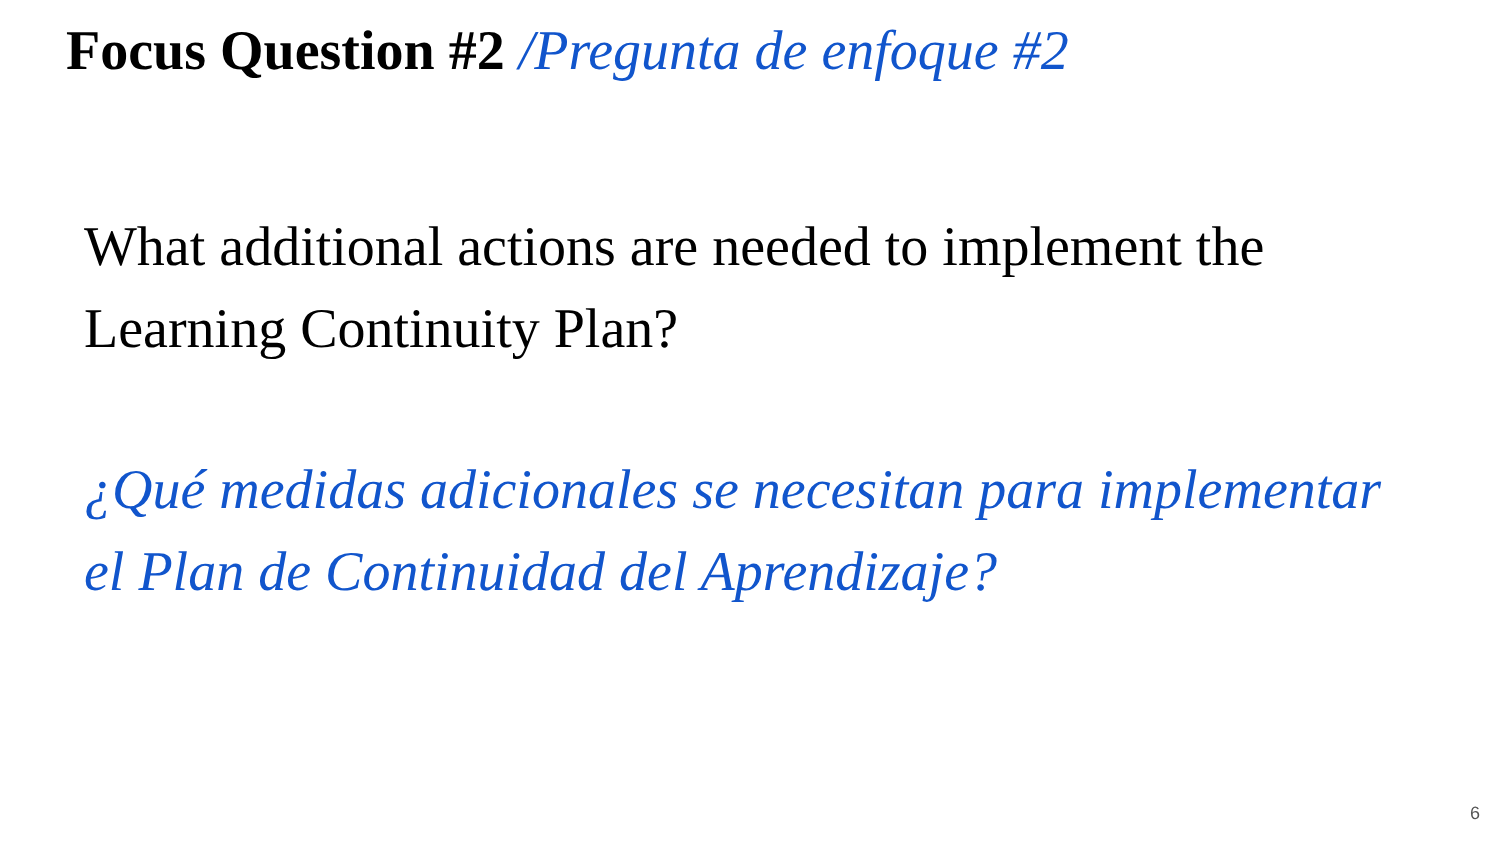Focus Question #2 /Pregunta de enfoque #2
What additional actions are needed to implement the Learning Continuity Plan?
¿Qué medidas adicionales se necesitan para implementar el Plan de Continuidad del Aprendizaje?
6